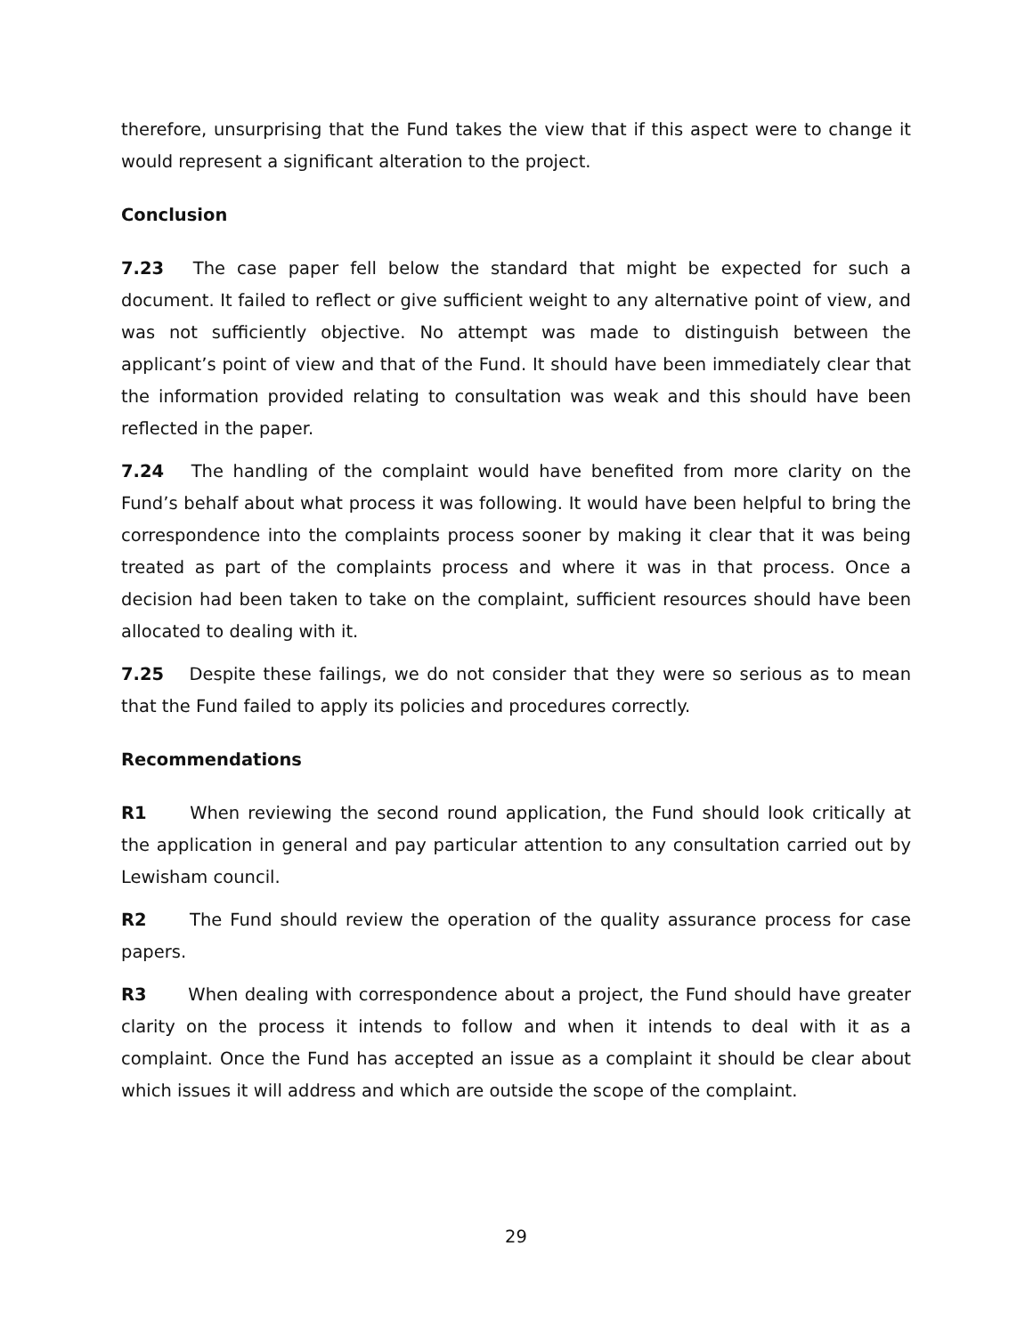therefore, unsurprising that the Fund takes the view that if this aspect were to change it would represent a significant alteration to the project.
Conclusion
7.23 The case paper fell below the standard that might be expected for such a document. It failed to reflect or give sufficient weight to any alternative point of view, and was not sufficiently objective. No attempt was made to distinguish between the applicant’s point of view and that of the Fund. It should have been immediately clear that the information provided relating to consultation was weak and this should have been reflected in the paper.
7.24 The handling of the complaint would have benefited from more clarity on the Fund’s behalf about what process it was following. It would have been helpful to bring the correspondence into the complaints process sooner by making it clear that it was being treated as part of the complaints process and where it was in that process. Once a decision had been taken to take on the complaint, sufficient resources should have been allocated to dealing with it.
7.25 Despite these failings, we do not consider that they were so serious as to mean that the Fund failed to apply its policies and procedures correctly.
Recommendations
R1 When reviewing the second round application, the Fund should look critically at the application in general and pay particular attention to any consultation carried out by Lewisham council.
R2 The Fund should review the operation of the quality assurance process for case papers.
R3 When dealing with correspondence about a project, the Fund should have greater clarity on the process it intends to follow and when it intends to deal with it as a complaint. Once the Fund has accepted an issue as a complaint it should be clear about which issues it will address and which are outside the scope of the complaint.
29